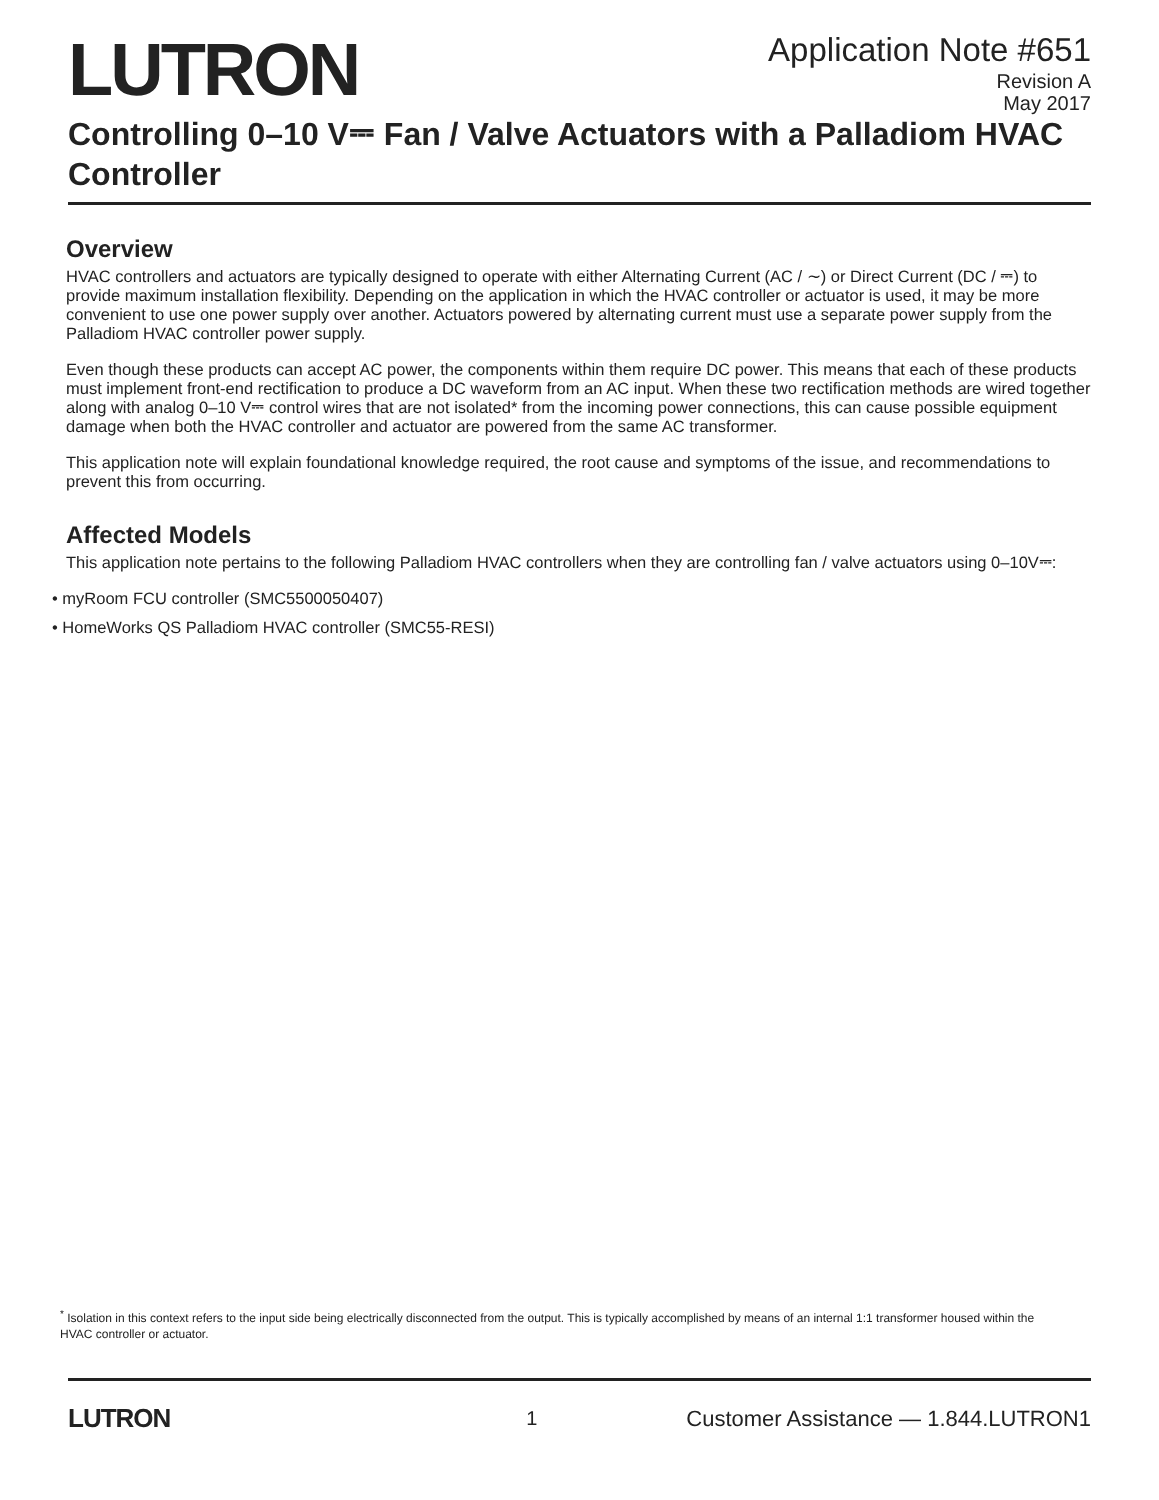LUTRON
Application Note #651
Revision A
May 2017
Controlling 0–10 V⎓ Fan / Valve Actuators with a Palladiom HVAC Controller
Overview
HVAC controllers and actuators are typically designed to operate with either Alternating Current (AC / ∼) or Direct Current (DC / ⎓) to provide maximum installation flexibility. Depending on the application in which the HVAC controller or actuator is used, it may be more convenient to use one power supply over another. Actuators powered by alternating current must use a separate power supply from the Palladiom HVAC controller power supply.
Even though these products can accept AC power, the components within them require DC power. This means that each of these products must implement front-end rectification to produce a DC waveform from an AC input. When these two rectification methods are wired together along with analog 0–10 V⎓ control wires that are not isolated* from the incoming power connections, this can cause possible equipment damage when both the HVAC controller and actuator are powered from the same AC transformer.
This application note will explain foundational knowledge required, the root cause and symptoms of the issue, and recommendations to prevent this from occurring.
Affected Models
This application note pertains to the following Palladiom HVAC controllers when they are controlling fan / valve actuators using 0–10V⎓:
• myRoom FCU controller (SMC5500050407)
• HomeWorks QS Palladiom HVAC controller (SMC55-RESI)
<sup>*</sup> Isolation in this context refers to the input side being electrically disconnected from the output. This is typically accomplished by means of an internal 1:1 transformer housed within the HVAC controller or actuator.
LUTRON
1
Customer Assistance — 1.844.LUTRON1